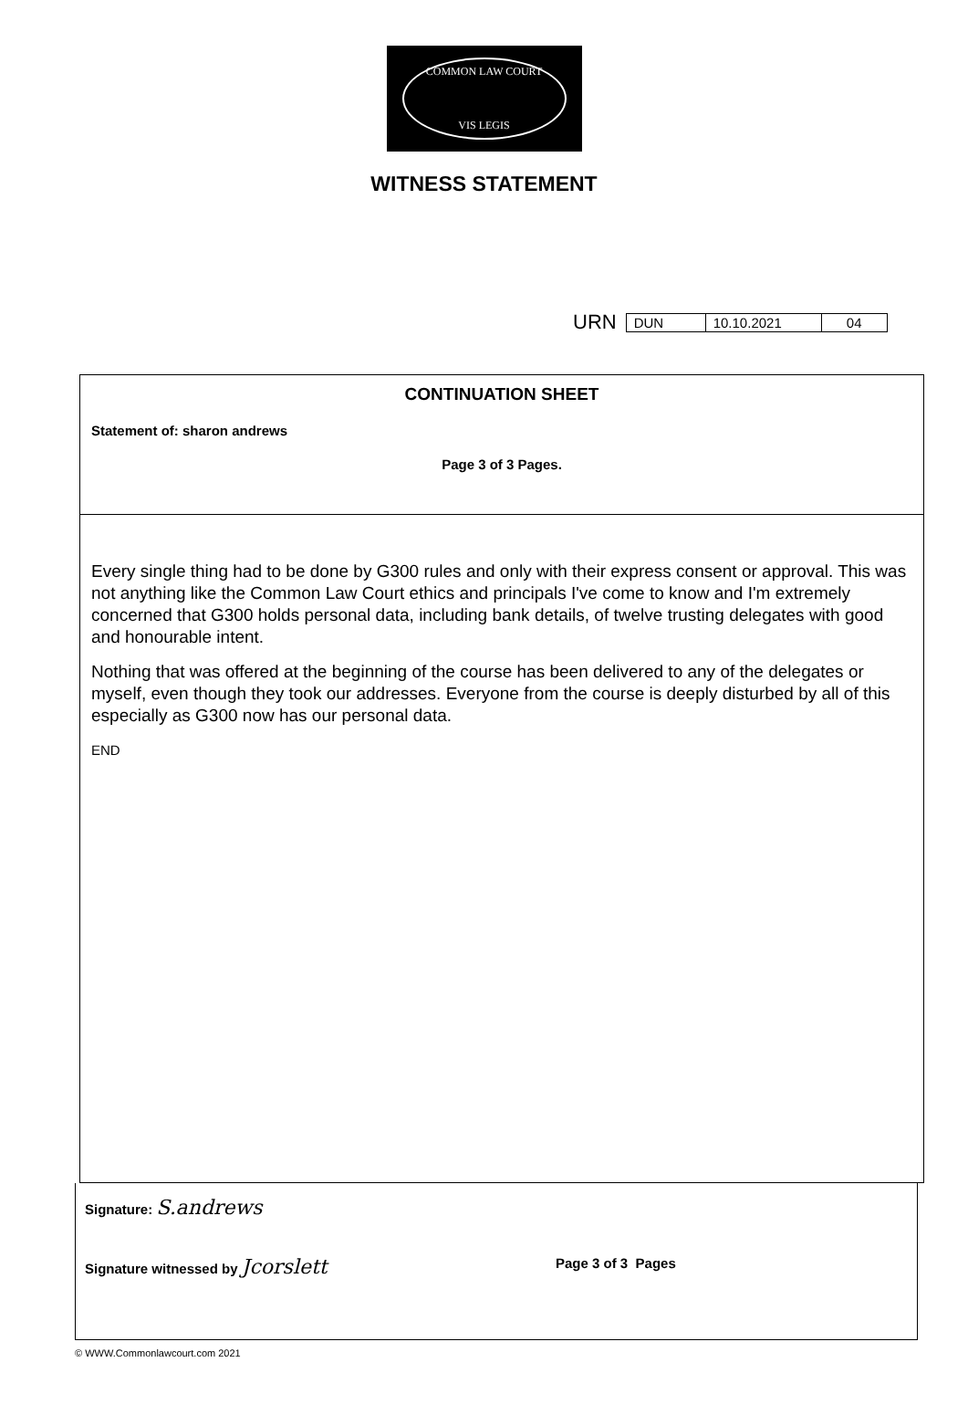COMMON LAW COURT
VIS LEGIS
WITNESS STATEMENT
URN
| DUN | 10.10.2021 | 04 |
CONTINUATION SHEET
Statement of: sharon andrews
Page 3 of 3 Pages.
Every single thing had to be done by G300 rules and only with their express consent or approval. This was not anything like the Common Law Court ethics and principals I've come to know and I'm extremely concerned that G300 holds personal data, including bank details, of twelve trusting delegates with good and honourable intent.
Nothing that was offered at the beginning of the course has been delivered to any of the delegates or myself, even though they took our addresses. Everyone from the course is deeply disturbed by all of this especially as G300 now has our personal data.
END
Signature: S.andrews
Signature witnessed by Jcorslett Page 3 of 3 Pages
© WWW.Commonlawcourt.com 2021